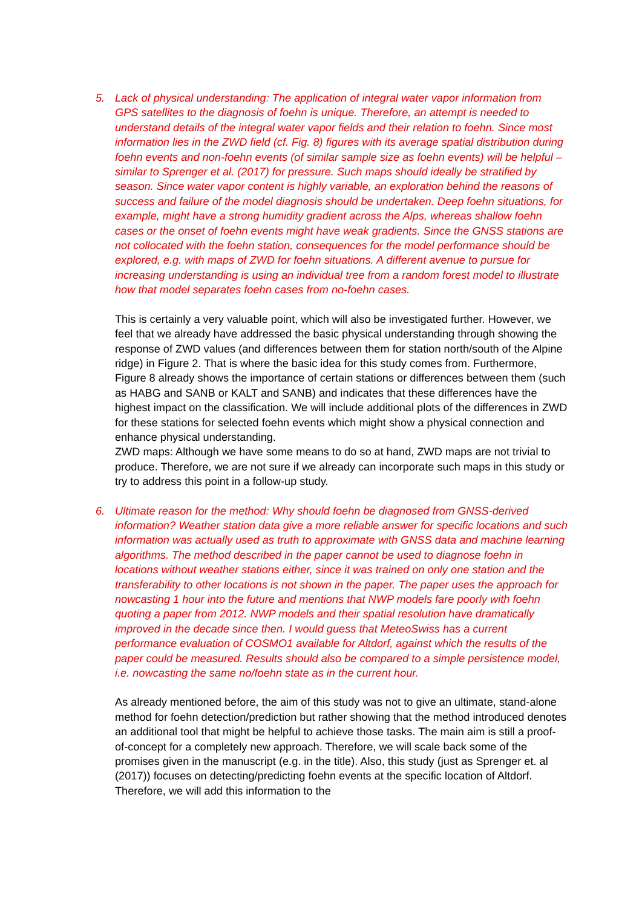5. Lack of physical understanding: The application of integral water vapor information from GPS satellites to the diagnosis of foehn is unique. Therefore, an attempt is needed to understand details of the integral water vapor fields and their relation to foehn. Since most information lies in the ZWD field (cf. Fig. 8) figures with its average spatial distribution during foehn events and non-foehn events (of similar sample size as foehn events) will be helpful – similar to Sprenger et al. (2017) for pressure. Such maps should ideally be stratified by season. Since water vapor content is highly variable, an exploration behind the reasons of success and failure of the model diagnosis should be undertaken. Deep foehn situations, for example, might have a strong humidity gradient across the Alps, whereas shallow foehn cases or the onset of foehn events might have weak gradients. Since the GNSS stations are not collocated with the foehn station, consequences for the model performance should be explored, e.g. with maps of ZWD for foehn situations. A different avenue to pursue for increasing understanding is using an individual tree from a random forest model to illustrate how that model separates foehn cases from no-foehn cases.
This is certainly a very valuable point, which will also be investigated further. However, we feel that we already have addressed the basic physical understanding through showing the response of ZWD values (and differences between them for station north/south of the Alpine ridge) in Figure 2. That is where the basic idea for this study comes from. Furthermore, Figure 8 already shows the importance of certain stations or differences between them (such as HABG and SANB or KALT and SANB) and indicates that these differences have the highest impact on the classification. We will include additional plots of the differences in ZWD for these stations for selected foehn events which might show a physical connection and enhance physical understanding.
ZWD maps: Although we have some means to do so at hand, ZWD maps are not trivial to produce. Therefore, we are not sure if we already can incorporate such maps in this study or try to address this point in a follow-up study.
6. Ultimate reason for the method: Why should foehn be diagnosed from GNSS-derived information? Weather station data give a more reliable answer for specific locations and such information was actually used as truth to approximate with GNSS data and machine learning algorithms. The method described in the paper cannot be used to diagnose foehn in locations without weather stations either, since it was trained on only one station and the transferability to other locations is not shown in the paper. The paper uses the approach for nowcasting 1 hour into the future and mentions that NWP models fare poorly with foehn quoting a paper from 2012. NWP models and their spatial resolution have dramatically improved in the decade since then. I would guess that MeteoSwiss has a current performance evaluation of COSMO1 available for Altdorf, against which the results of the paper could be measured. Results should also be compared to a simple persistence model, i.e. nowcasting the same no/foehn state as in the current hour.
As already mentioned before, the aim of this study was not to give an ultimate, stand-alone method for foehn detection/prediction but rather showing that the method introduced denotes an additional tool that might be helpful to achieve those tasks. The main aim is still a proof-of-concept for a completely new approach. Therefore, we will scale back some of the promises given in the manuscript (e.g. in the title). Also, this study (just as Sprenger et. al (2017)) focuses on detecting/predicting foehn events at the specific location of Altdorf. Therefore, we will add this information to the